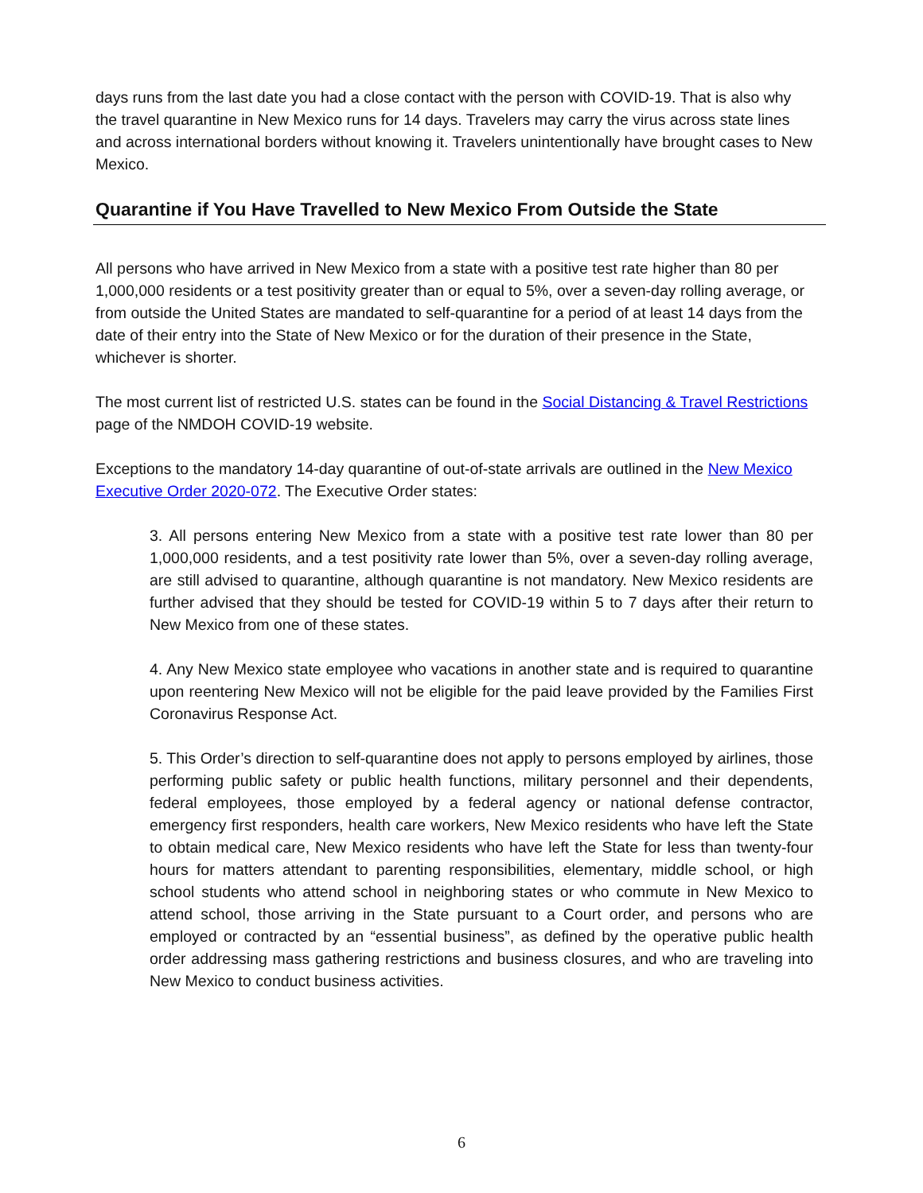days runs from the last date you had a close contact with the person with COVID-19. That is also why the travel quarantine in New Mexico runs for 14 days. Travelers may carry the virus across state lines and across international borders without knowing it. Travelers unintentionally have brought cases to New Mexico.
Quarantine if You Have Travelled to New Mexico From Outside the State
All persons who have arrived in New Mexico from a state with a positive test rate higher than 80 per 1,000,000 residents or a test positivity greater than or equal to 5%, over a seven-day rolling average, or from outside the United States are mandated to self-quarantine for a period of at least 14 days from the date of their entry into the State of New Mexico or for the duration of their presence in the State, whichever is shorter.
The most current list of restricted U.S. states can be found in the Social Distancing & Travel Restrictions page of the NMDOH COVID-19 website.
Exceptions to the mandatory 14-day quarantine of out-of-state arrivals are outlined in the New Mexico Executive Order 2020-072. The Executive Order states:
3. All persons entering New Mexico from a state with a positive test rate lower than 80 per 1,000,000 residents, and a test positivity rate lower than 5%, over a seven-day rolling average, are still advised to quarantine, although quarantine is not mandatory. New Mexico residents are further advised that they should be tested for COVID-19 within 5 to 7 days after their return to New Mexico from one of these states.
4. Any New Mexico state employee who vacations in another state and is required to quarantine upon reentering New Mexico will not be eligible for the paid leave provided by the Families First Coronavirus Response Act.
5. This Order’s direction to self-quarantine does not apply to persons employed by airlines, those performing public safety or public health functions, military personnel and their dependents, federal employees, those employed by a federal agency or national defense contractor, emergency first responders, health care workers, New Mexico residents who have left the State to obtain medical care, New Mexico residents who have left the State for less than twenty-four hours for matters attendant to parenting responsibilities, elementary, middle school, or high school students who attend school in neighboring states or who commute in New Mexico to attend school, those arriving in the State pursuant to a Court order, and persons who are employed or contracted by an “essential business”, as defined by the operative public health order addressing mass gathering restrictions and business closures, and who are traveling into New Mexico to conduct business activities.
6